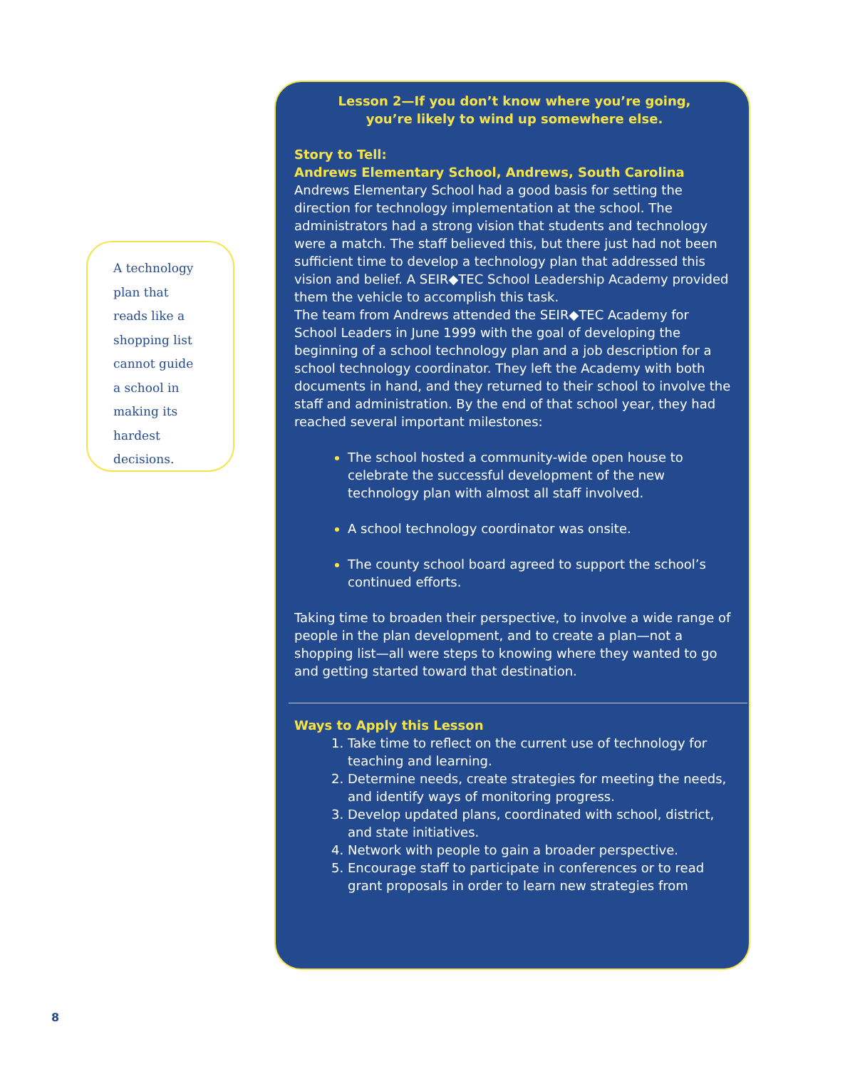A technology
plan that
reads like a
shopping list
cannot guide
a school in
making its
hardest
decisions.
Lesson 2—If you don’t know where you’re going,
you’re likely to wind up somewhere else.
Story to Tell:
Andrews Elementary School, Andrews, South Carolina
Andrews Elementary School had a good basis for setting the direction for technology implementation at the school. The administrators had a strong vision that students and technology were a match. The staff believed this, but there just had not been sufficient time to develop a technology plan that addressed this vision and belief. A SEIR◆TEC School Leadership Academy provided them the vehicle to accomplish this task.
The team from Andrews attended the SEIR◆TEC Academy for School Leaders in June 1999 with the goal of developing the beginning of a school technology plan and a job description for a school technology coordinator. They left the Academy with both documents in hand, and they returned to their school to involve the staff and administration. By the end of that school year, they had reached several important milestones:
The school hosted a community-wide open house to celebrate the successful development of the new technology plan with almost all staff involved.
A school technology coordinator was onsite.
The county school board agreed to support the school’s continued efforts.
Taking time to broaden their perspective, to involve a wide range of people in the plan development, and to create a plan—not a shopping list—all were steps to knowing where they wanted to go and getting started toward that destination.
Ways to Apply this Lesson
Take time to reflect on the current use of technology for teaching and learning.
Determine needs, create strategies for meeting the needs, and identify ways of monitoring progress.
Develop updated plans, coordinated with school, district, and state initiatives.
Network with people to gain a broader perspective.
Encourage staff to participate in conferences or to read grant proposals in order to learn new strategies from
8